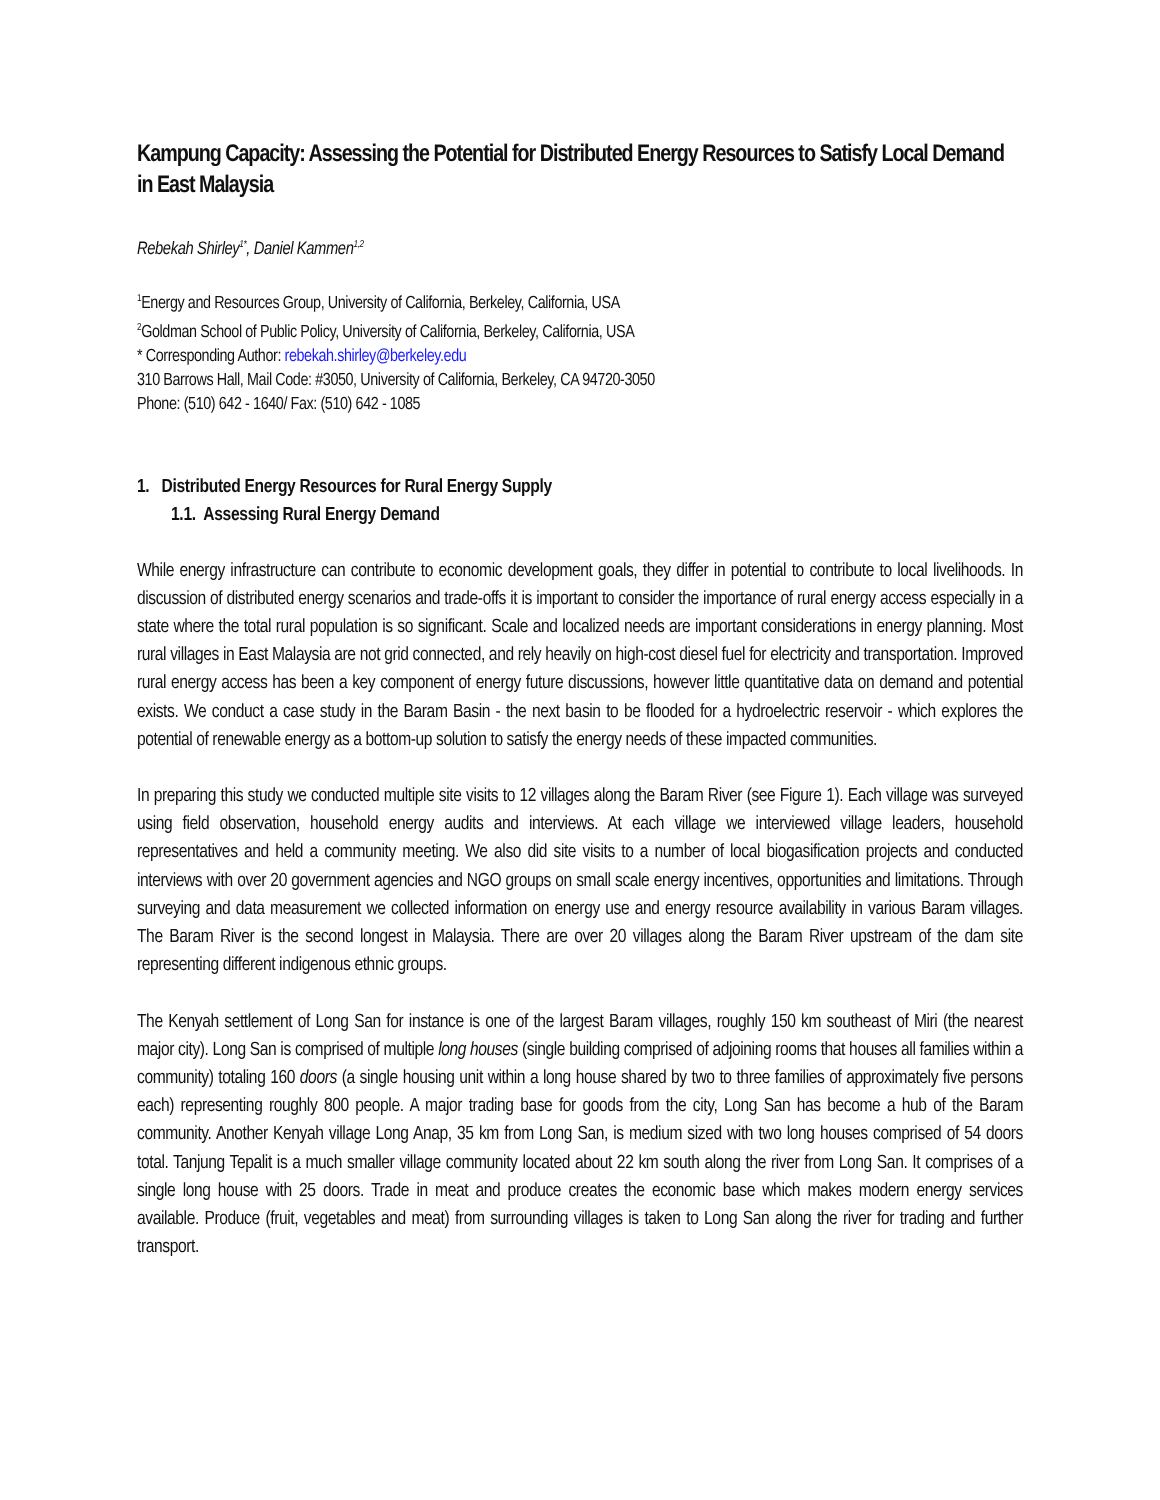Kampung Capacity: Assessing the Potential for Distributed Energy Resources to Satisfy Local Demand in East Malaysia
Rebekah Shirley<sup>1*</sup>, Daniel Kammen<sup>1,2</sup>
<sup>1</sup> Energy and Resources Group, University of California, Berkeley, California, USA
<sup>2</sup> Goldman School of Public Policy, University of California, Berkeley, California, USA
* Corresponding Author: rebekah.shirley@berkeley.edu
310 Barrows Hall, Mail Code: #3050, University of California, Berkeley, CA 94720-3050
Phone: (510) 642 - 1640/ Fax: (510) 642 - 1085
1. Distributed Energy Resources for Rural Energy Supply
1.1. Assessing Rural Energy Demand
While energy infrastructure can contribute to economic development goals, they differ in potential to contribute to local livelihoods. In discussion of distributed energy scenarios and trade-offs it is important to consider the importance of rural energy access especially in a state where the total rural population is so significant. Scale and localized needs are important considerations in energy planning. Most rural villages in East Malaysia are not grid connected, and rely heavily on high-cost diesel fuel for electricity and transportation. Improved rural energy access has been a key component of energy future discussions, however little quantitative data on demand and potential exists. We conduct a case study in the Baram Basin - the next basin to be flooded for a hydroelectric reservoir - which explores the potential of renewable energy as a bottom-up solution to satisfy the energy needs of these impacted communities.
In preparing this study we conducted multiple site visits to 12 villages along the Baram River (see Figure 1). Each village was surveyed using field observation, household energy audits and interviews. At each village we interviewed village leaders, household representatives and held a community meeting. We also did site visits to a number of local biogasification projects and conducted interviews with over 20 government agencies and NGO groups on small scale energy incentives, opportunities and limitations. Through surveying and data measurement we collected information on energy use and energy resource availability in various Baram villages. The Baram River is the second longest in Malaysia. There are over 20 villages along the Baram River upstream of the dam site representing different indigenous ethnic groups.
The Kenyah settlement of Long San for instance is one of the largest Baram villages, roughly 150 km southeast of Miri (the nearest major city). Long San is comprised of multiple long houses (single building comprised of adjoining rooms that houses all families within a community) totaling 160 doors (a single housing unit within a long house shared by two to three families of approximately five persons each) representing roughly 800 people. A major trading base for goods from the city, Long San has become a hub of the Baram community. Another Kenyah village Long Anap, 35 km from Long San, is medium sized with two long houses comprised of 54 doors total. Tanjung Tepalit is a much smaller village community located about 22 km south along the river from Long San. It comprises of a single long house with 25 doors. Trade in meat and produce creates the economic base which makes modern energy services available. Produce (fruit, vegetables and meat) from surrounding villages is taken to Long San along the river for trading and further transport.